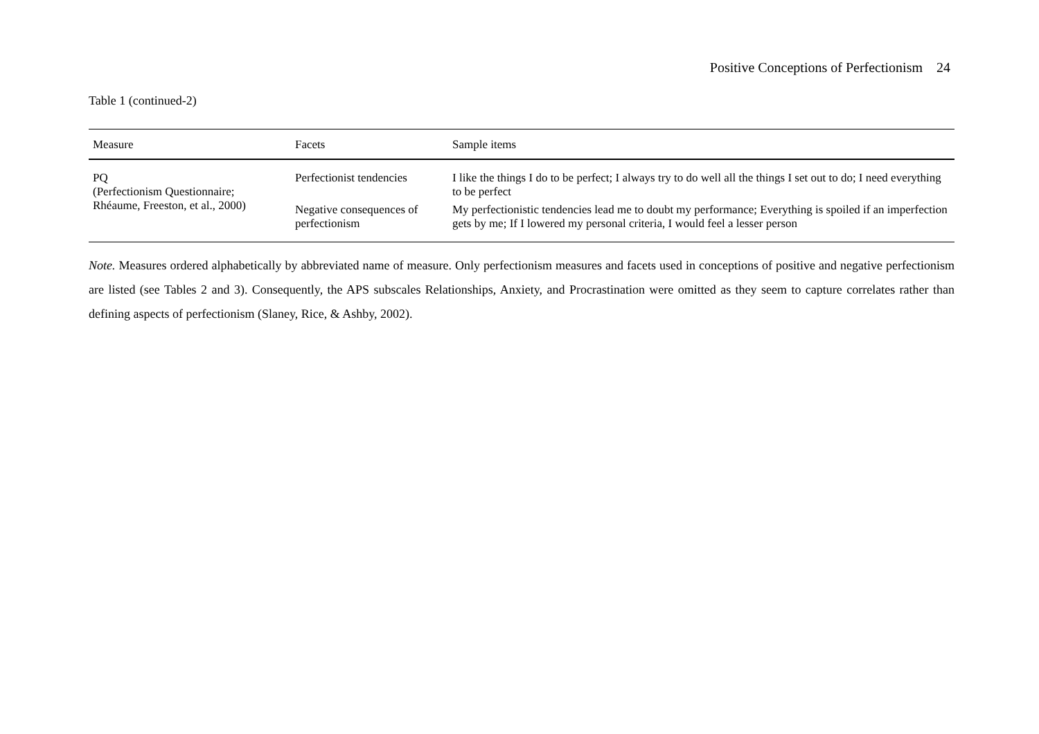Positive Conceptions of Perfectionism 24
Table 1 (continued-2)
| Measure | Facets | Sample items |
| --- | --- | --- |
| PQ (Perfectionism Questionnaire; Rhéaume, Freeston, et al., 2000) | Perfectionist tendencies | I like the things I do to be perfect; I always try to do well all the things I set out to do; I need everything to be perfect |
| | Negative consequences of perfectionism | My perfectionistic tendencies lead me to doubt my performance; Everything is spoiled if an imperfection gets by me; If I lowered my personal criteria, I would feel a lesser person |
Note. Measures ordered alphabetically by abbreviated name of measure. Only perfectionism measures and facets used in conceptions of positive and negative perfectionism are listed (see Tables 2 and 3). Consequently, the APS subscales Relationships, Anxiety, and Procrastination were omitted as they seem to capture correlates rather than defining aspects of perfectionism (Slaney, Rice, & Ashby, 2002).